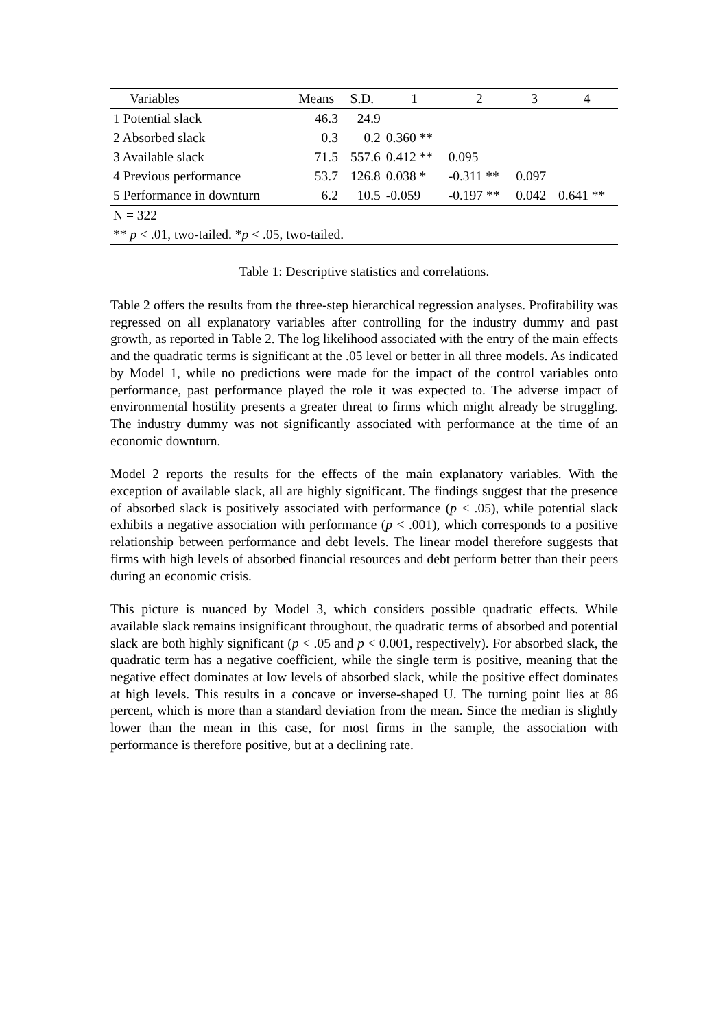| Variables | Means | S.D. | 1 | 2 | 3 | 4 |
| --- | --- | --- | --- | --- | --- | --- |
| 1 Potential slack | 46.3 | 24.9 | | | | |
| 2 Absorbed slack | 0.3 | 0.2 | 0.360 ** | | | |
| 3 Available slack | 71.5 | 557.6 | 0.412 ** | 0.095 | | |
| 4 Previous performance | 53.7 | 126.8 | 0.038 * | -0.311 ** | 0.097 | |
| 5 Performance in downturn | 6.2 | 10.5 | -0.059 | -0.197 ** | 0.042 | 0.641 ** |
| N = 322 | | | | | | |
| ** p < .01, two-tailed. * p < .05, two-tailed. | | | | | | |
Table 1: Descriptive statistics and correlations.
Table 2 offers the results from the three-step hierarchical regression analyses. Profitability was regressed on all explanatory variables after controlling for the industry dummy and past growth, as reported in Table 2. The log likelihood associated with the entry of the main effects and the quadratic terms is significant at the .05 level or better in all three models. As indicated by Model 1, while no predictions were made for the impact of the control variables onto performance, past performance played the role it was expected to. The adverse impact of environmental hostility presents a greater threat to firms which might already be struggling. The industry dummy was not significantly associated with performance at the time of an economic downturn.
Model 2 reports the results for the effects of the main explanatory variables. With the exception of available slack, all are highly significant. The findings suggest that the presence of absorbed slack is positively associated with performance (p < .05), while potential slack exhibits a negative association with performance (p < .001), which corresponds to a positive relationship between performance and debt levels. The linear model therefore suggests that firms with high levels of absorbed financial resources and debt perform better than their peers during an economic crisis.
This picture is nuanced by Model 3, which considers possible quadratic effects. While available slack remains insignificant throughout, the quadratic terms of absorbed and potential slack are both highly significant (p < .05 and p < 0.001, respectively). For absorbed slack, the quadratic term has a negative coefficient, while the single term is positive, meaning that the negative effect dominates at low levels of absorbed slack, while the positive effect dominates at high levels. This results in a concave or inverse-shaped U. The turning point lies at 86 percent, which is more than a standard deviation from the mean. Since the median is slightly lower than the mean in this case, for most firms in the sample, the association with performance is therefore positive, but at a declining rate.